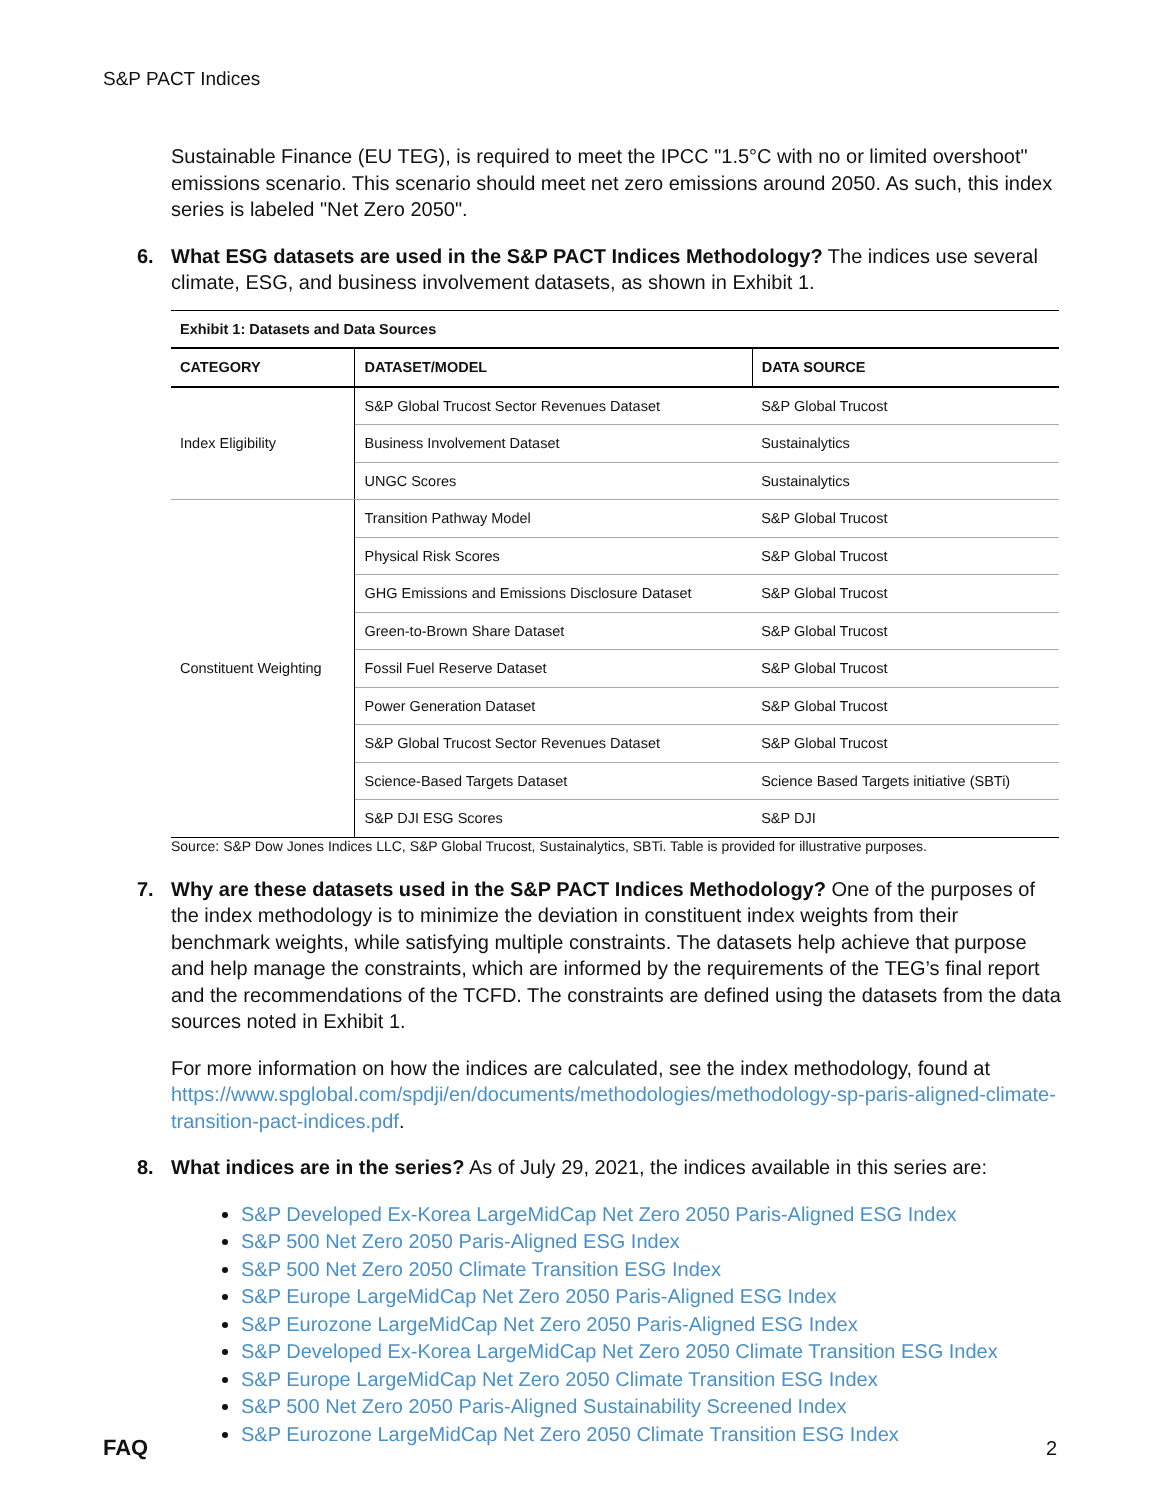S&P PACT Indices
Sustainable Finance (EU TEG), is required to meet the IPCC "1.5°C with no or limited overshoot" emissions scenario. This scenario should meet net zero emissions around 2050. As such, this index series is labeled "Net Zero 2050".
6. What ESG datasets are used in the S&P PACT Indices Methodology? The indices use several climate, ESG, and business involvement datasets, as shown in Exhibit 1.
| Exhibit 1: Datasets and Data Sources | | |
| CATEGORY | DATASET/MODEL | DATA SOURCE |
| Index Eligibility | S&P Global Trucost Sector Revenues Dataset | S&P Global Trucost |
| | Business Involvement Dataset | Sustainalytics |
| | UNGC Scores | Sustainalytics |
| Constituent Weighting | Transition Pathway Model | S&P Global Trucost |
| | Physical Risk Scores | S&P Global Trucost |
| | GHG Emissions and Emissions Disclosure Dataset | S&P Global Trucost |
| | Green-to-Brown Share Dataset | S&P Global Trucost |
| | Fossil Fuel Reserve Dataset | S&P Global Trucost |
| | Power Generation Dataset | S&P Global Trucost |
| | S&P Global Trucost Sector Revenues Dataset | S&P Global Trucost |
| | Science-Based Targets Dataset | Science Based Targets initiative (SBTi) |
| | S&P DJI ESG Scores | S&P DJI |
Source: S&P Dow Jones Indices LLC, S&P Global Trucost, Sustainalytics, SBTi. Table is provided for illustrative purposes.
7. Why are these datasets used in the S&P PACT Indices Methodology? One of the purposes of the index methodology is to minimize the deviation in constituent index weights from their benchmark weights, while satisfying multiple constraints. The datasets help achieve that purpose and help manage the constraints, which are informed by the requirements of the TEG’s final report and the recommendations of the TCFD. The constraints are defined using the datasets from the data sources noted in Exhibit 1.
For more information on how the indices are calculated, see the index methodology, found at https://www.spglobal.com/spdji/en/documents/methodologies/methodology-sp-paris-aligned-climate-transition-pact-indices.pdf.
8. What indices are in the series? As of July 29, 2021, the indices available in this series are:
S&P Developed Ex-Korea LargeMidCap Net Zero 2050 Paris-Aligned ESG Index
S&P 500 Net Zero 2050 Paris-Aligned ESG Index
S&P 500 Net Zero 2050 Climate Transition ESG Index
S&P Europe LargeMidCap Net Zero 2050 Paris-Aligned ESG Index
S&P Eurozone LargeMidCap Net Zero 2050 Paris-Aligned ESG Index
S&P Developed Ex-Korea LargeMidCap Net Zero 2050 Climate Transition ESG Index
S&P Europe LargeMidCap Net Zero 2050 Climate Transition ESG Index
S&P 500 Net Zero 2050 Paris-Aligned Sustainability Screened Index
S&P Eurozone LargeMidCap Net Zero 2050 Climate Transition ESG Index
FAQ 2